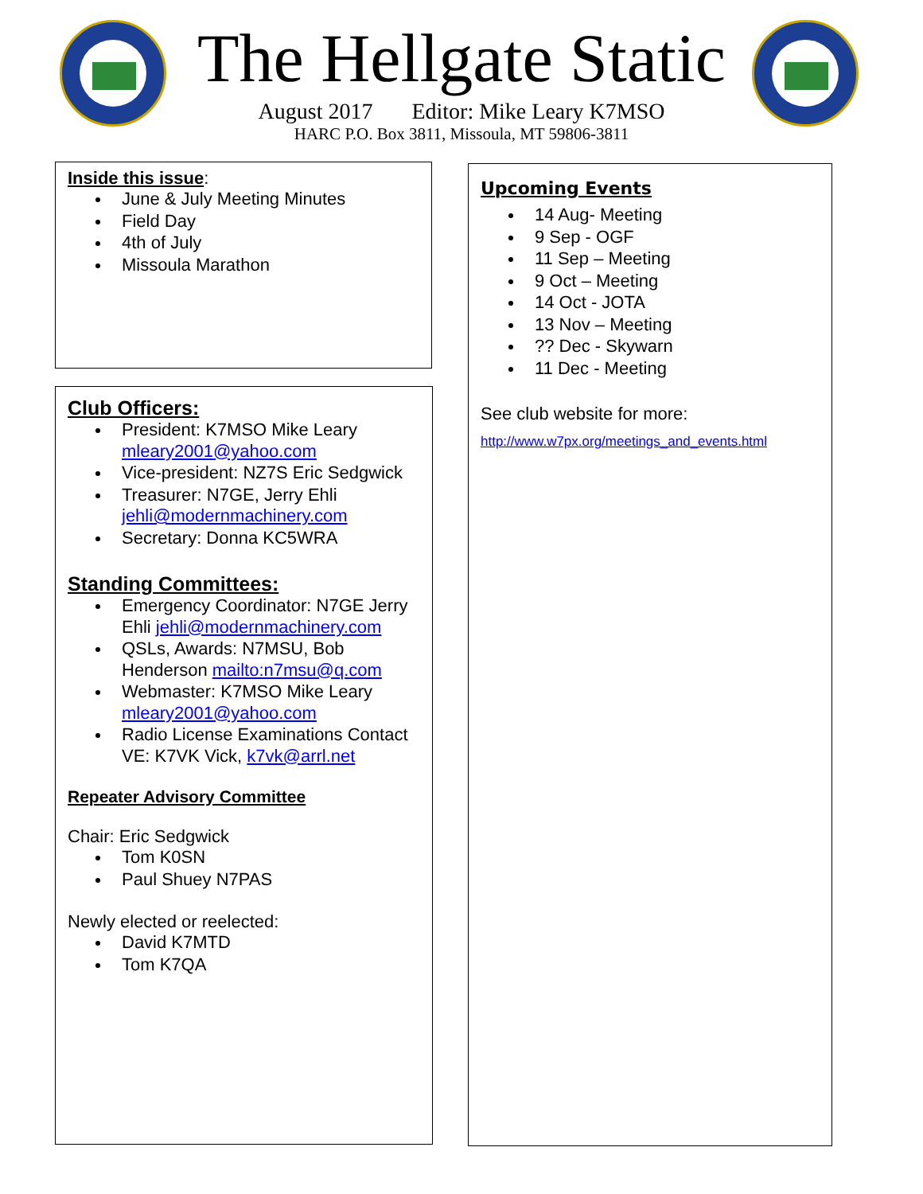The Hellgate Static
August 2017 Editor: Mike Leary K7MSO
HARC P.O. Box 3811, Missoula, MT 59806-3811
Inside this issue:
June & July Meeting Minutes
Field Day
4th of July
Missoula Marathon
Club Officers:
President: K7MSO Mike Leary mleary2001@yahoo.com
Vice-president: NZ7S Eric Sedgwick
Treasurer: N7GE, Jerry Ehli jehli@modernmachinery.com
Secretary: Donna KC5WRA
Standing Committees:
Emergency Coordinator: N7GE Jerry Ehli jehli@modernmachinery.com
QSLs, Awards: N7MSU, Bob Henderson mailto:n7msu@q.com
Webmaster: K7MSO Mike Leary mleary2001@yahoo.com
Radio License Examinations Contact VE: K7VK Vick, k7vk@arrl.net
Repeater Advisory Committee
Chair: Eric Sedgwick
Tom K0SN
Paul Shuey N7PAS
Newly elected or reelected:
David K7MTD
Tom K7QA
Upcoming Events
14 Aug- Meeting
9 Sep - OGF
11 Sep – Meeting
9 Oct – Meeting
14 Oct - JOTA
13 Nov – Meeting
?? Dec - Skywarn
11 Dec - Meeting
See club website for more:
http://www.w7px.org/meetings_and_events.html